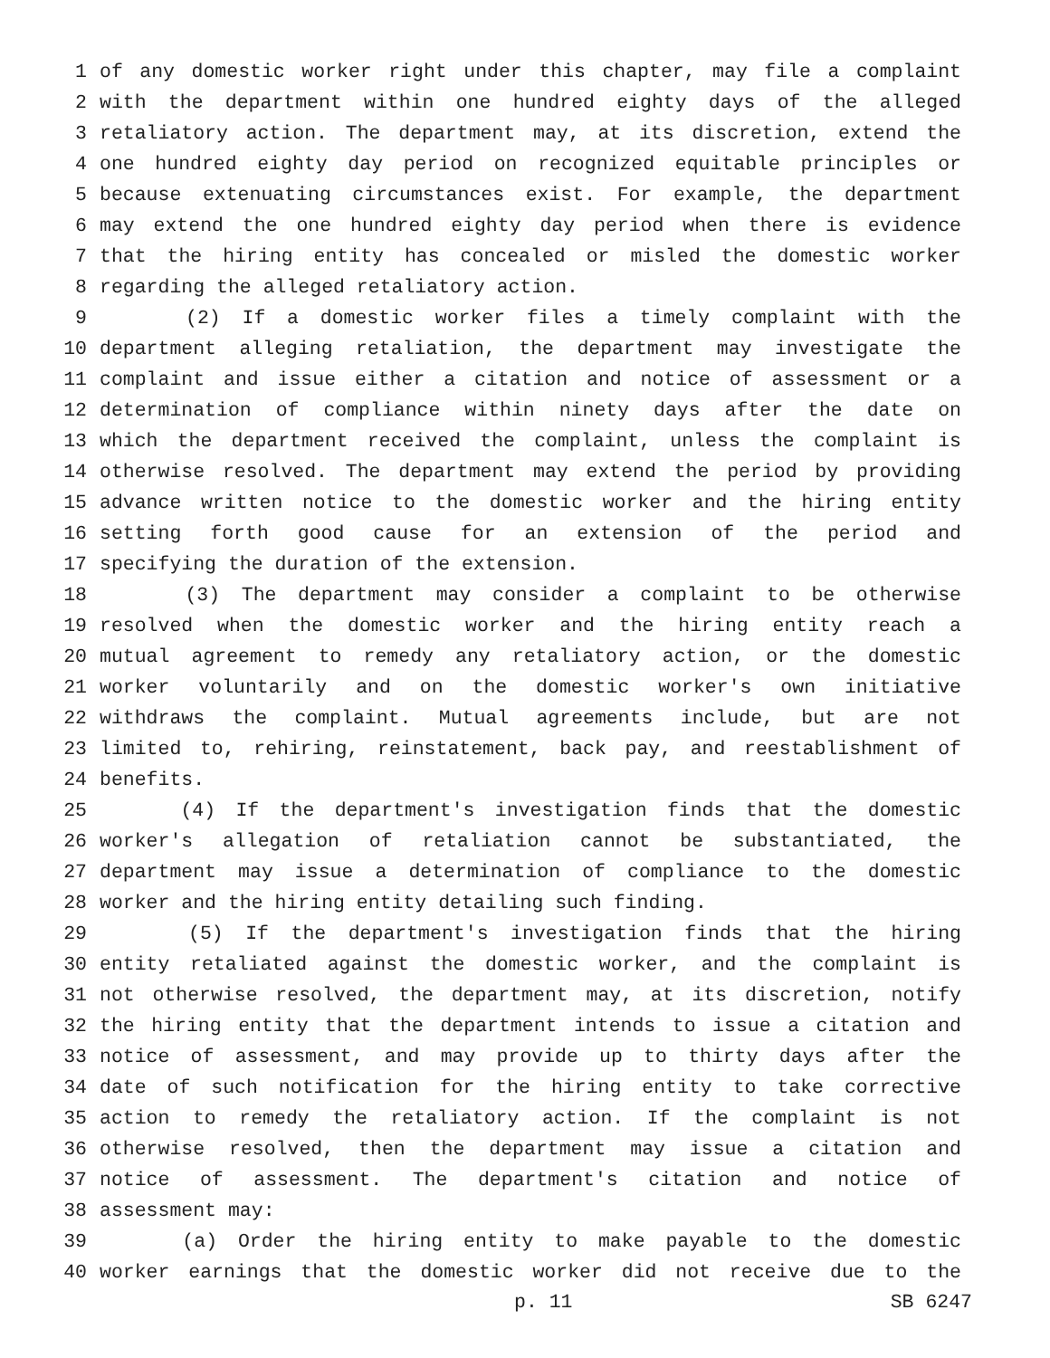1 of any domestic worker right under this chapter, may file a complaint
2 with the department within one hundred eighty days of the alleged
3 retaliatory action. The department may, at its discretion, extend the
4 one hundred eighty day period on recognized equitable principles or
5 because extenuating circumstances exist. For example, the department
6 may extend the one hundred eighty day period when there is evidence
7 that the hiring entity has concealed or misled the domestic worker
8 regarding the alleged retaliatory action.
9 (2) If a domestic worker files a timely complaint with the
10 department alleging retaliation, the department may investigate the
11 complaint and issue either a citation and notice of assessment or a
12 determination of compliance within ninety days after the date on
13 which the department received the complaint, unless the complaint is
14 otherwise resolved. The department may extend the period by providing
15 advance written notice to the domestic worker and the hiring entity
16 setting forth good cause for an extension of the period and
17 specifying the duration of the extension.
18 (3) The department may consider a complaint to be otherwise
19 resolved when the domestic worker and the hiring entity reach a
20 mutual agreement to remedy any retaliatory action, or the domestic
21 worker voluntarily and on the domestic worker's own initiative
22 withdraws the complaint. Mutual agreements include, but are not
23 limited to, rehiring, reinstatement, back pay, and reestablishment of
24 benefits.
25 (4) If the department's investigation finds that the domestic
26 worker's allegation of retaliation cannot be substantiated, the
27 department may issue a determination of compliance to the domestic
28 worker and the hiring entity detailing such finding.
29 (5) If the department's investigation finds that the hiring
30 entity retaliated against the domestic worker, and the complaint is
31 not otherwise resolved, the department may, at its discretion, notify
32 the hiring entity that the department intends to issue a citation and
33 notice of assessment, and may provide up to thirty days after the
34 date of such notification for the hiring entity to take corrective
35 action to remedy the retaliatory action. If the complaint is not
36 otherwise resolved, then the department may issue a citation and
37 notice of assessment. The department's citation and notice of
38 assessment may:
39 (a) Order the hiring entity to make payable to the domestic
40 worker earnings that the domestic worker did not receive due to the
p. 11 SB 6247